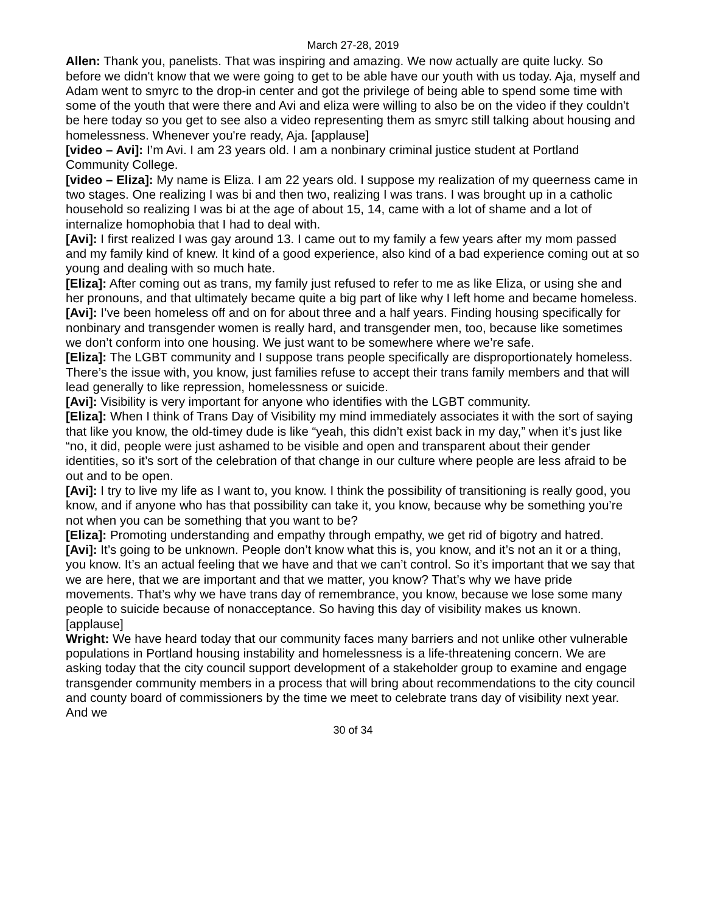March 27-28, 2019
Allen: Thank you, panelists. That was inspiring and amazing. We now actually are quite lucky. So before we didn't know that we were going to get to be able have our youth with us today. Aja, myself and Adam went to smyrc to the drop-in center and got the privilege of being able to spend some time with some of the youth that were there and Avi and eliza were willing to also be on the video if they couldn't be here today so you get to see also a video representing them as smyrc still talking about housing and homelessness. Whenever you're ready, Aja. [applause]
[video – Avi]: I’m Avi. I am 23 years old. I am a nonbinary criminal justice student at Portland Community College.
[video – Eliza]: My name is Eliza. I am 22 years old. I suppose my realization of my queerness came in two stages. One realizing I was bi and then two, realizing I was trans. I was brought up in a catholic household so realizing I was bi at the age of about 15, 14, came with a lot of shame and a lot of internalize homophobia that I had to deal with.
[Avi]: I first realized I was gay around 13. I came out to my family a few years after my mom passed and my family kind of knew. It kind of a good experience, also kind of a bad experience coming out at so young and dealing with so much hate.
[Eliza]: After coming out as trans, my family just refused to refer to me as like Eliza, or using she and her pronouns, and that ultimately became quite a big part of like why I left home and became homeless.
[Avi]: I’ve been homeless off and on for about three and a half years. Finding housing specifically for nonbinary and transgender women is really hard, and transgender men, too, because like sometimes we don’t conform into one housing. We just want to be somewhere where we’re safe.
[Eliza]: The LGBT community and I suppose trans people specifically are disproportionately homeless. There’s the issue with, you know, just families refuse to accept their trans family members and that will lead generally to like repression, homelessness or suicide.
[Avi]: Visibility is very important for anyone who identifies with the LGBT community.
[Eliza]: When I think of Trans Day of Visibility my mind immediately associates it with the sort of saying that like you know, the old-timey dude is like “yeah, this didn’t exist back in my day,” when it’s just like “no, it did, people were just ashamed to be visible and open and transparent about their gender identities, so it’s sort of the celebration of that change in our culture where people are less afraid to be out and to be open.
[Avi]: I try to live my life as I want to, you know. I think the possibility of transitioning is really good, you know, and if anyone who has that possibility can take it, you know, because why be something you’re not when you can be something that you want to be?
[Eliza]: Promoting understanding and empathy through empathy, we get rid of bigotry and hatred.
[Avi]: It’s going to be unknown. People don’t know what this is, you know, and it’s not an it or a thing, you know. It’s an actual feeling that we have and that we can’t control. So it’s important that we say that we are here, that we are important and that we matter, you know? That’s why we have pride movements. That’s why we have trans day of remembrance, you know, because we lose some many people to suicide because of nonacceptance. So having this day of visibility makes us known.
[applause]
Wright: We have heard today that our community faces many barriers and not unlike other vulnerable populations in Portland housing instability and homelessness is a life-threatening concern. We are asking today that the city council support development of a stakeholder group to examine and engage transgender community members in a process that will bring about recommendations to the city council and county board of commissioners by the time we meet to celebrate trans day of visibility next year. And we
30 of 34